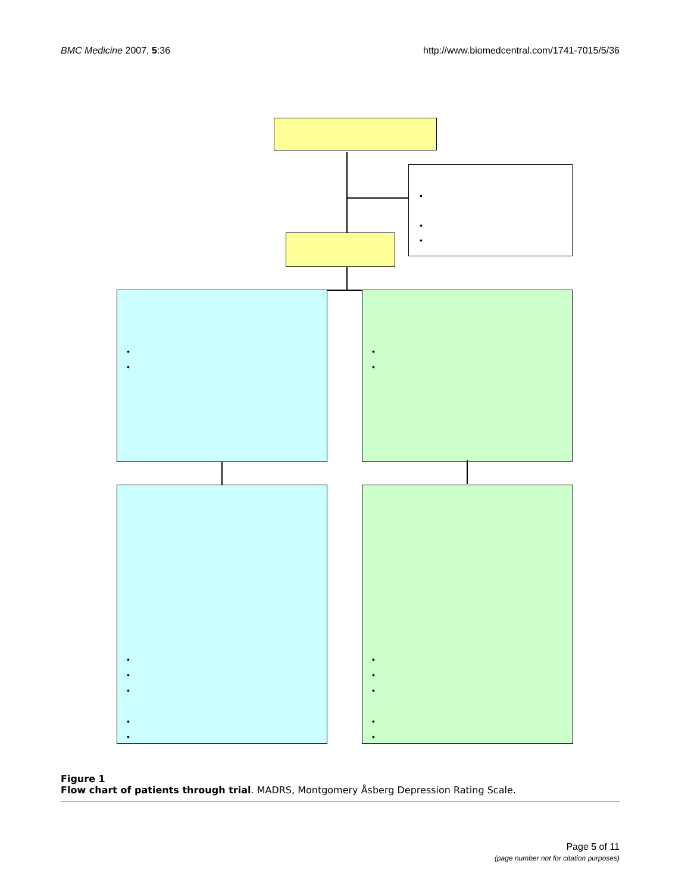BMC Medicine 2007, 5:36 http://www.biomedcentral.com/1741-7015/5/36
•
•
•
•
•
•
•
•
•
•
•
•
•
•
•
•
•
Figure 1
Flow chart of patients through trial. MADRS, Montgomery Åsberg Depression Rating Scale.
Page 5 of 11
(page number not for citation purposes)